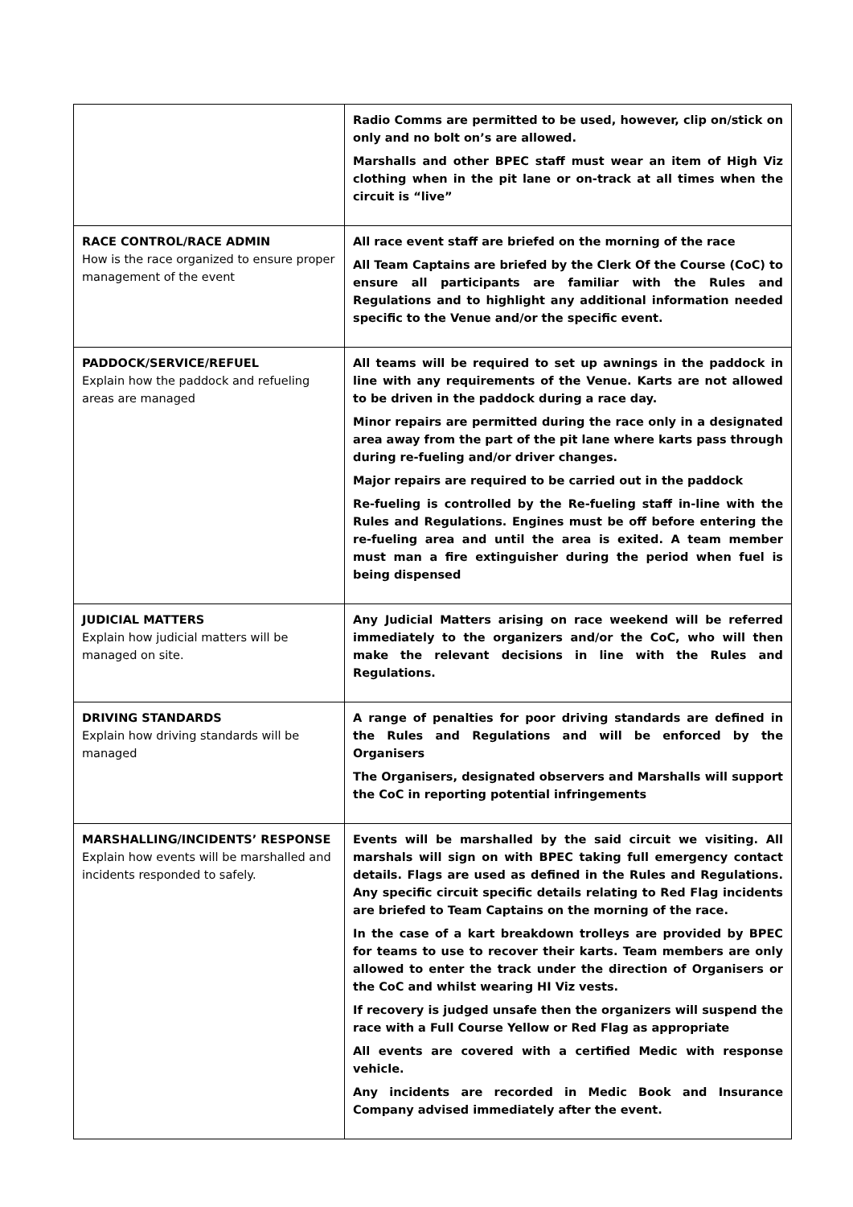| | Radio Comms are permitted to be used, however, clip on/stick on only and no bolt on’s are allowed. Marshalls and other BPEC staff must wear an item of High Viz clothing when in the pit lane or on-track at all times when the circuit is “live” |
| RACE CONTROL/RACE ADMIN How is the race organized to ensure proper management of the event | All race event staff are briefed on the morning of the race All Team Captains are briefed by the Clerk Of the Course (CoC) to ensure all participants are familiar with the Rules and Regulations and to highlight any additional information needed specific to the Venue and/or the specific event. |
| PADDOCK/SERVICE/REFUEL Explain how the paddock and refueling areas are managed | All teams will be required to set up awnings in the paddock in line with any requirements of the Venue. Karts are not allowed to be driven in the paddock during a race day. Minor repairs are permitted during the race only in a designated area away from the part of the pit lane where karts pass through during re-fueling and/or driver changes. Major repairs are required to be carried out in the paddock Re-fueling is controlled by the Re-fueling staff in-line with the Rules and Regulations. Engines must be off before entering the re-fueling area and until the area is exited. A team member must man a fire extinguisher during the period when fuel is being dispensed |
| JUDICIAL MATTERS Explain how judicial matters will be managed on site. | Any Judicial Matters arising on race weekend will be referred immediately to the organizers and/or the CoC, who will then make the relevant decisions in line with the Rules and Regulations. |
| DRIVING STANDARDS Explain how driving standards will be managed | A range of penalties for poor driving standards are defined in the Rules and Regulations and will be enforced by the Organisers The Organisers, designated observers and Marshalls will support the CoC in reporting potential infringements |
| MARSHALLING/INCIDENTS’ RESPONSE Explain how events will be marshalled and incidents responded to safely. | Events will be marshalled by the said circuit we visiting. All marshals will sign on with BPEC taking full emergency contact details. Flags are used as defined in the Rules and Regulations. Any specific circuit specific details relating to Red Flag incidents are briefed to Team Captains on the morning of the race. In the case of a kart breakdown trolleys are provided by BPEC for teams to use to recover their karts. Team members are only allowed to enter the track under the direction of Organisers or the CoC and whilst wearing HI Viz vests. If recovery is judged unsafe then the organizers will suspend the race with a Full Course Yellow or Red Flag as appropriate All events are covered with a certified Medic with response vehicle. Any incidents are recorded in Medic Book and Insurance Company advised immediately after the event. |